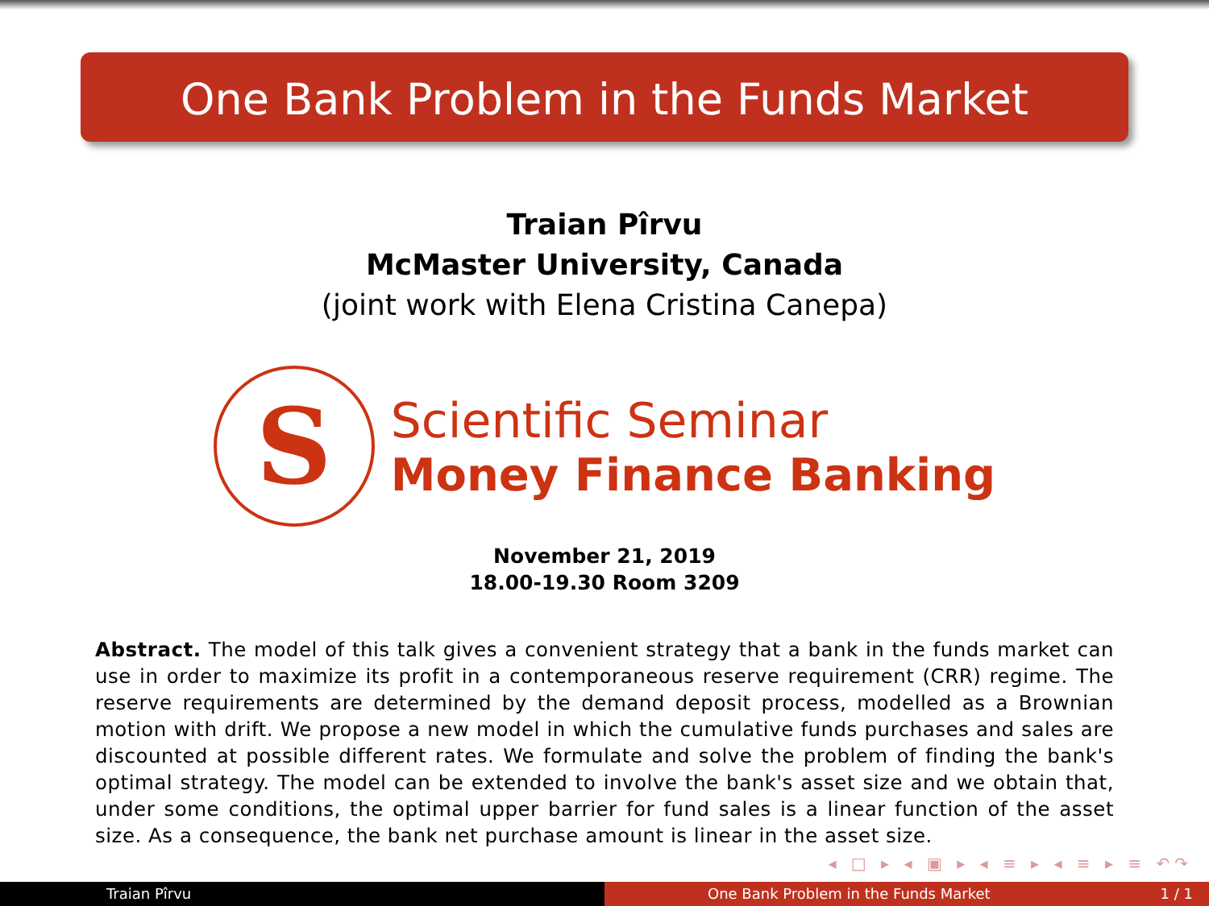One Bank Problem in the Funds Market
Traian Pîrvu
McMaster University, Canada
(joint work with Elena Cristina Canepa)
S
Scientific Seminar
Money Finance Banking
November 21, 2019
18.00-19.30 Room 3209
Abstract. The model of this talk gives a convenient strategy that a bank in the funds market can use in order to maximize its profit in a contemporaneous reserve requirement (CRR) regime. The reserve requirements are determined by the demand deposit process, modelled as a Brownian motion with drift. We propose a new model in which the cumulative funds purchases and sales are discounted at possible different rates. We formulate and solve the problem of finding the bank's optimal strategy. The model can be extended to involve the bank's asset size and we obtain that, under some conditions, the optimal upper barrier for fund sales is a linear function of the asset size. As a consequence, the bank net purchase amount is linear in the asset size.
◂ □ ▸ ◂ ▣ ▸ ◂ ≡ ▸ ◂ ≡ ▸ ≡ ↶↷
Traian Pîrvu One Bank Problem in the Funds Market 1 / 1